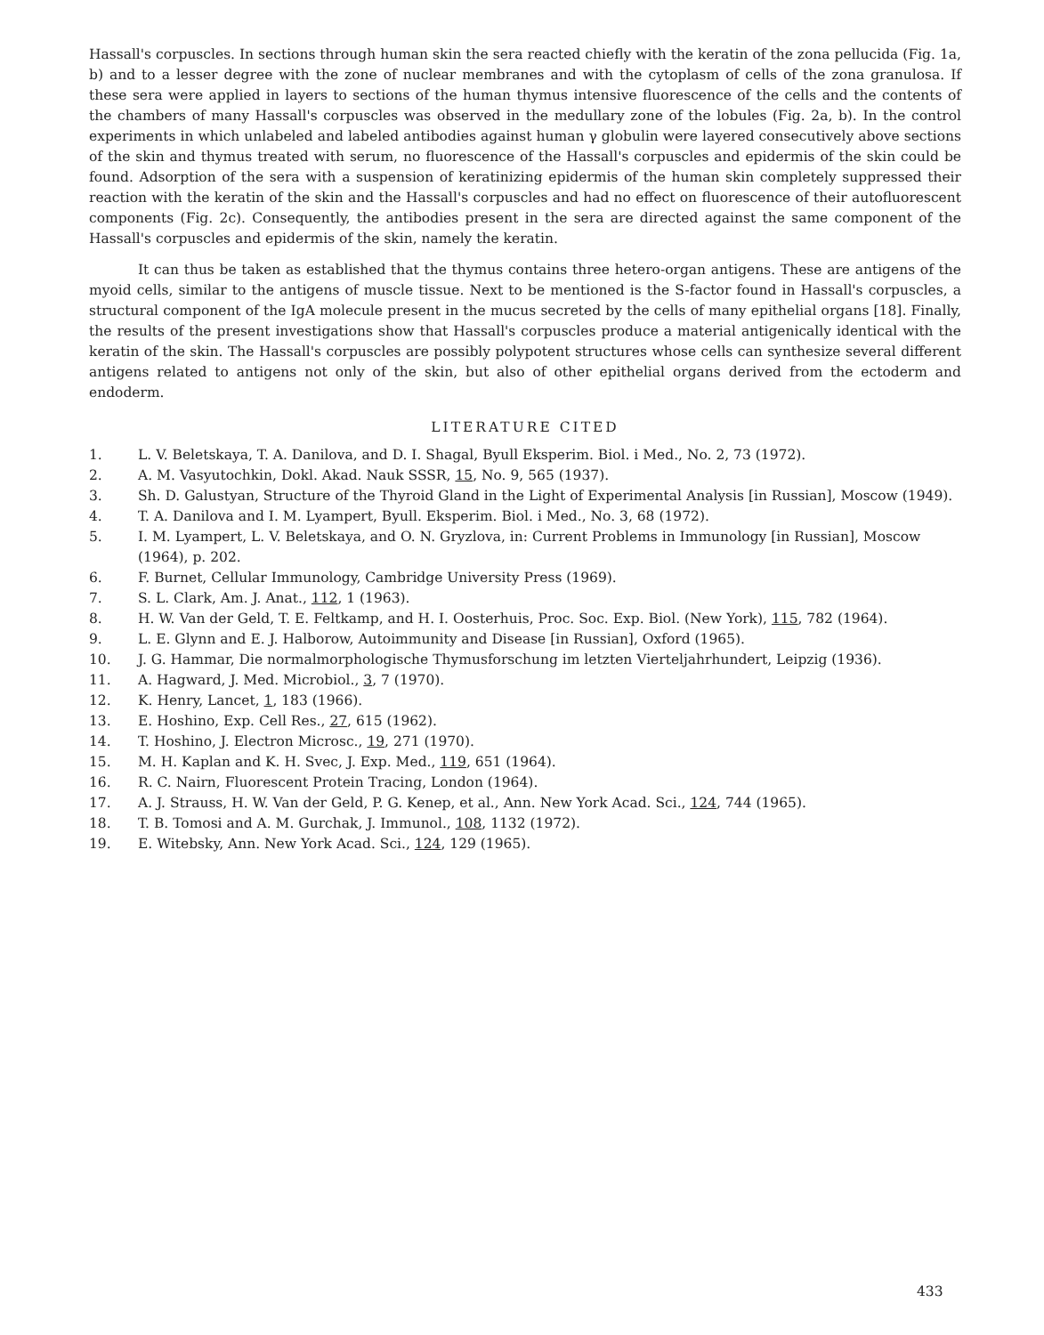Hassall's corpuscles. In sections through human skin the sera reacted chiefly with the keratin of the zona pellucida (Fig. 1a, b) and to a lesser degree with the zone of nuclear membranes and with the cytoplasm of cells of the zona granulosa. If these sera were applied in layers to sections of the human thymus intensive fluorescence of the cells and the contents of the chambers of many Hassall's corpuscles was observed in the medullary zone of the lobules (Fig. 2a, b). In the control experiments in which unlabeled and labeled antibodies against human γ globulin were layered consecutively above sections of the skin and thymus treated with serum, no fluorescence of the Hassall's corpuscles and epidermis of the skin could be found. Adsorption of the sera with a suspension of keratinizing epidermis of the human skin completely suppressed their reaction with the keratin of the skin and the Hassall's corpuscles and had no effect on fluorescence of their autofluorescent components (Fig. 2c). Consequently, the antibodies present in the sera are directed against the same component of the Hassall's corpuscles and epidermis of the skin, namely the keratin.
It can thus be taken as established that the thymus contains three hetero-organ antigens. These are antigens of the myoid cells, similar to the antigens of muscle tissue. Next to be mentioned is the S-factor found in Hassall's corpuscles, a structural component of the IgA molecule present in the mucus secreted by the cells of many epithelial organs [18]. Finally, the results of the present investigations show that Hassall's corpuscles produce a material antigenically identical with the keratin of the skin. The Hassall's corpuscles are possibly polypotent structures whose cells can synthesize several different antigens related to antigens not only of the skin, but also of other epithelial organs derived from the ectoderm and endoderm.
LITERATURE CITED
1. L. V. Beletskaya, T. A. Danilova, and D. I. Shagal, Byull Eksperim. Biol. i Med., No. 2, 73 (1972).
2. A. M. Vasyutochkin, Dokl. Akad. Nauk SSSR, 15, No. 9, 565 (1937).
3. Sh. D. Galustyan, Structure of the Thyroid Gland in the Light of Experimental Analysis [in Russian], Moscow (1949).
4. T. A. Danilova and I. M. Lyampert, Byull. Eksperim. Biol. i Med., No. 3, 68 (1972).
5. I. M. Lyampert, L. V. Beletskaya, and O. N. Gryzlova, in: Current Problems in Immunology [in Russian], Moscow (1964), p. 202.
6. F. Burnet, Cellular Immunology, Cambridge University Press (1969).
7. S. L. Clark, Am. J. Anat., 112, 1 (1963).
8. H. W. Van der Geld, T. E. Feltkamp, and H. I. Oosterhuis, Proc. Soc. Exp. Biol. (New York), 115, 782 (1964).
9. L. E. Glynn and E. J. Halborow, Autoimmunity and Disease [in Russian], Oxford (1965).
10. J. G. Hammar, Die normalmorphologische Thymusforschung im letzten Vierteljahrhundert, Leipzig (1936).
11. A. Hagward, J. Med. Microbiol., 3, 7 (1970).
12. K. Henry, Lancet, 1, 183 (1966).
13. E. Hoshino, Exp. Cell Res., 27, 615 (1962).
14. T. Hoshino, J. Electron Microsc., 19, 271 (1970).
15. M. H. Kaplan and K. H. Svec, J. Exp. Med., 119, 651 (1964).
16. R. C. Nairn, Fluorescent Protein Tracing, London (1964).
17. A. J. Strauss, H. W. Van der Geld, P. G. Kenep, et al., Ann. New York Acad. Sci., 124, 744 (1965).
18. T. B. Tomosi and A. M. Gurchak, J. Immunol., 108, 1132 (1972).
19. E. Witebsky, Ann. New York Acad. Sci., 124, 129 (1965).
433